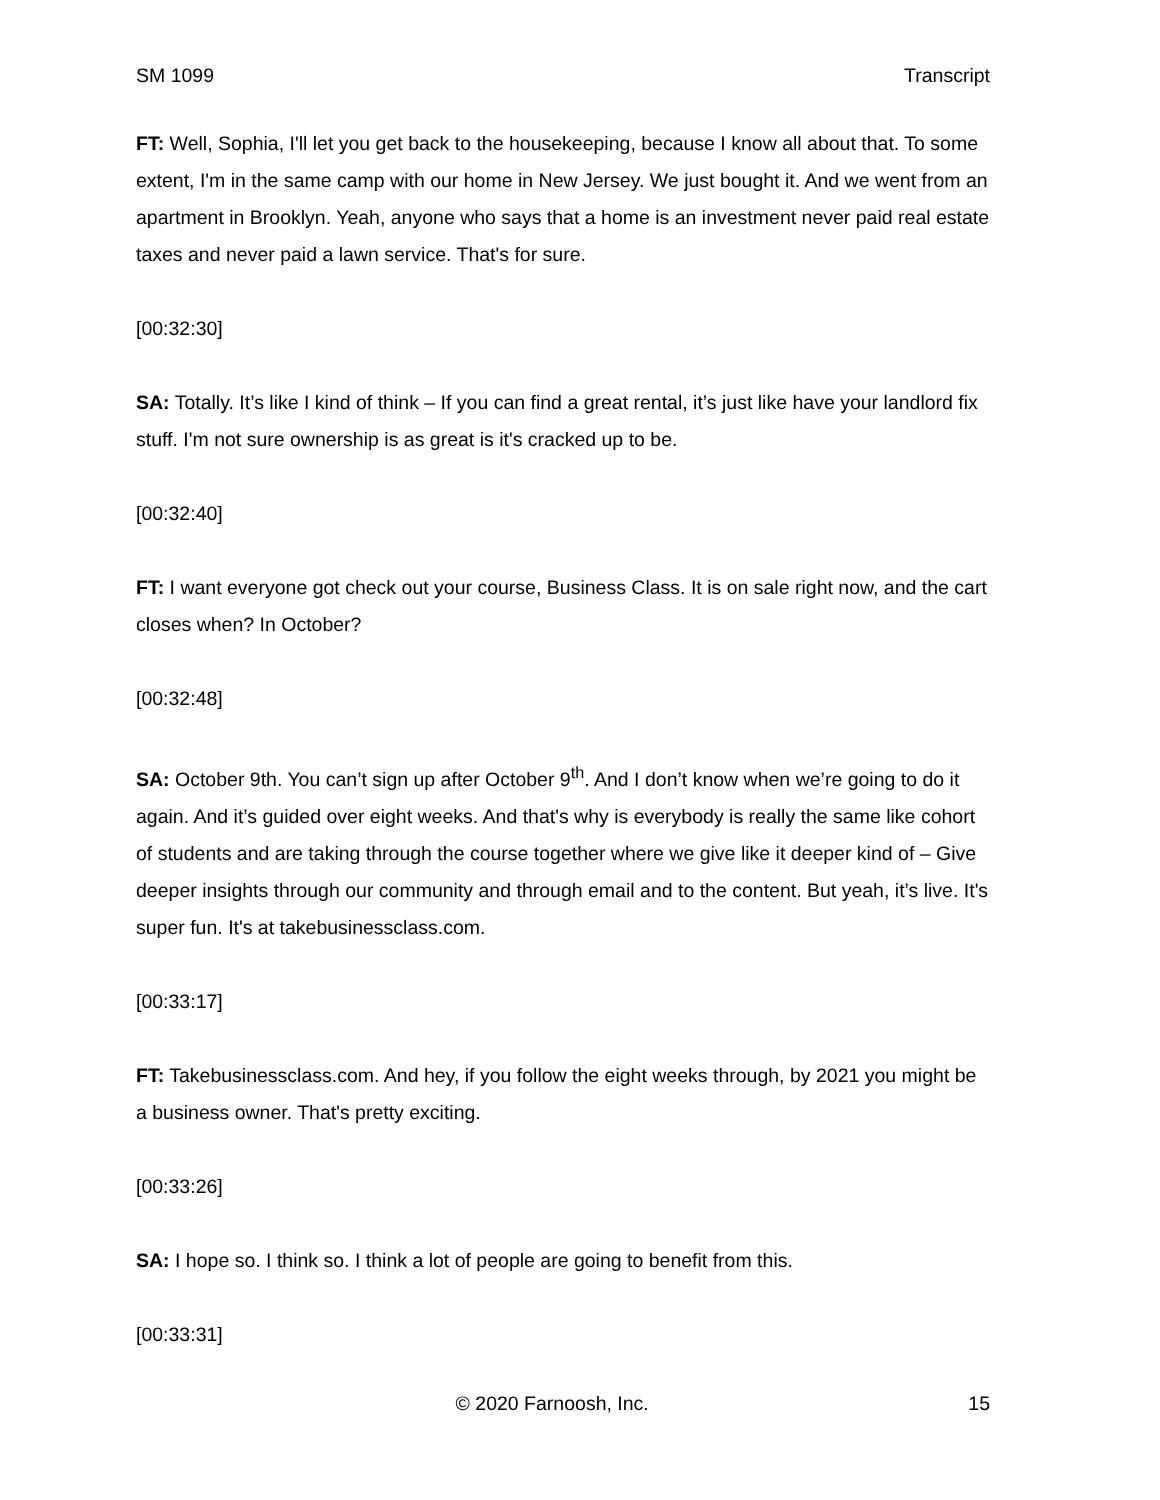SM 1099 Transcript
FT: Well, Sophia, I'll let you get back to the housekeeping, because I know all about that. To some extent, I'm in the same camp with our home in New Jersey. We just bought it. And we went from an apartment in Brooklyn. Yeah, anyone who says that a home is an investment never paid real estate taxes and never paid a lawn service. That's for sure.
[00:32:30]
SA: Totally. It’s like I kind of think – If you can find a great rental, it’s just like have your landlord fix stuff. I'm not sure ownership is as great is it's cracked up to be.
[00:32:40]
FT: I want everyone got check out your course, Business Class. It is on sale right now, and the cart closes when? In October?
[00:32:48]
SA: October 9th. You can’t sign up after October 9<sup>th</sup>. And I don’t know when we’re going to do it again. And it’s guided over eight weeks. And that's why is everybody is really the same like cohort of students and are taking through the course together where we give like it deeper kind of – Give deeper insights through our community and through email and to the content. But yeah, it’s live. It's super fun. It's at takebusinessclass.com.
[00:33:17]
FT: Takebusinessclass.com. And hey, if you follow the eight weeks through, by 2021 you might be a business owner. That's pretty exciting.
[00:33:26]
SA: I hope so. I think so. I think a lot of people are going to benefit from this.
[00:33:31]
© 2020 Farnoosh, Inc. 15